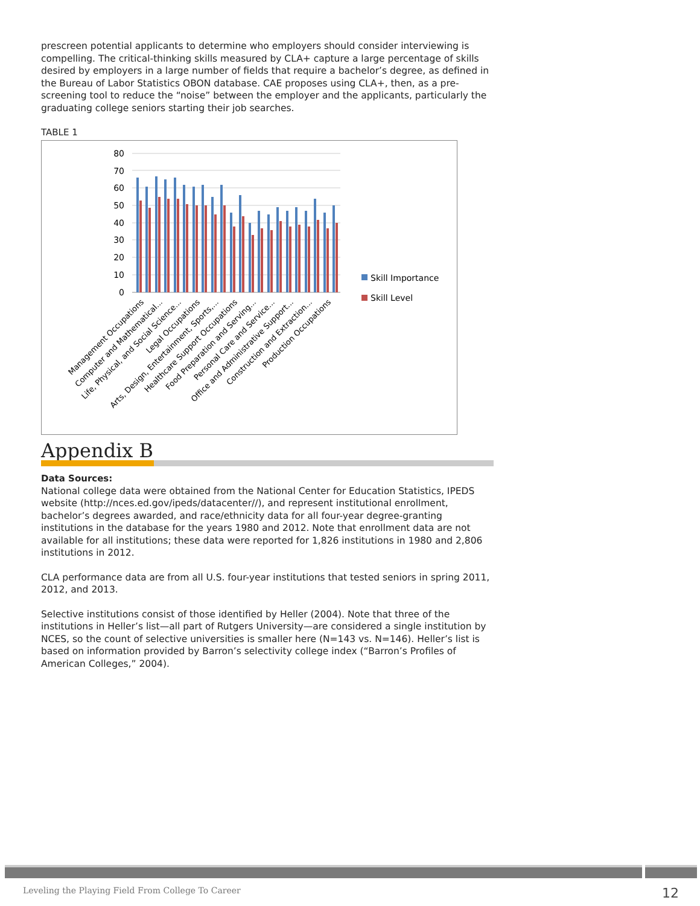prescreen potential applicants to determine who employers should consider interviewing is compelling. The critical-thinking skills measured by CLA+ capture a large percentage of skills desired by employers in a large number of fields that require a bachelor’s degree, as defined in the Bureau of Labor Statistics OBON database. CAE proposes using CLA+, then, as a pre-screening tool to reduce the “noise” between the employer and the applicants, particularly the graduating college seniors starting their job searches.
TABLE 1
80
70
60
50
40
30
20
10
0
Skill Importance
Skill Level
Management Occupations
Computer and Mathematical...
Life, Physical, and Social Science...
Legal Occupations
Arts, Design, Entertainment, Sports,...
Healthcare Support Occupations
Food Preparation and Serving...
Personal Care and Service...
Office and Administrative Support...
Construction and Extraction...
Production Occupations
Appendix B
Data Sources:
National college data were obtained from the National Center for Education Statistics, IPEDS website (http://nces.ed.gov/ipeds/datacenter//), and represent institutional enrollment, bachelor’s degrees awarded, and race/ethnicity data for all four-year degree-granting institutions in the database for the years 1980 and 2012. Note that enrollment data are not available for all institutions; these data were reported for 1,826 institutions in 1980 and 2,806 institutions in 2012.
CLA performance data are from all U.S. four-year institutions that tested seniors in spring 2011, 2012, and 2013.
Selective institutions consist of those identified by Heller (2004). Note that three of the institutions in Heller’s list—all part of Rutgers University—are considered a single institution by NCES, so the count of selective universities is smaller here (N=143 vs. N=146). Heller’s list is based on information provided by Barron’s selectivity college index (“Barron’s Profiles of American Colleges,” 2004).
Leveling the Playing Field From College To Career 12